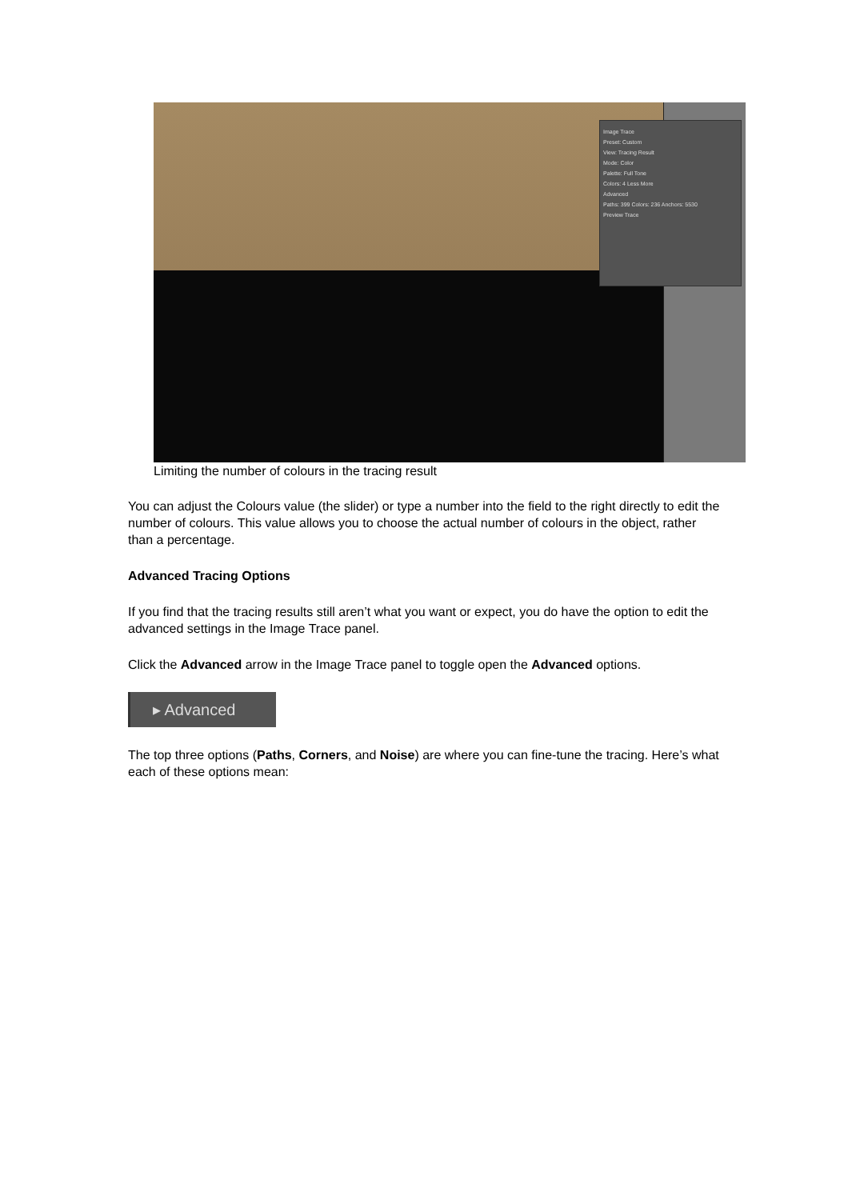Image Trace
Preset: Custom
View: Tracing Result
Mode: Color
Palette: Full Tone
Colors: 4 Less More
Advanced
Paths: 399 Colors: 236 Anchors: 5530
Preview Trace
Limiting the number of colours in the tracing result
You can adjust the Colours value (the slider) or type a number into the field to the right directly to edit the number of colours. This value allows you to choose the actual number of colours in the object, rather than a percentage.
Advanced Tracing Options
If you find that the tracing results still aren’t what you want or expect, you do have the option to edit the advanced settings in the Image Trace panel.
Click the Advanced arrow in the Image Trace panel to toggle open the Advanced options.
▸ Advanced
The top three options (Paths, Corners, and Noise) are where you can fine-tune the tracing. Here’s what each of these options mean: